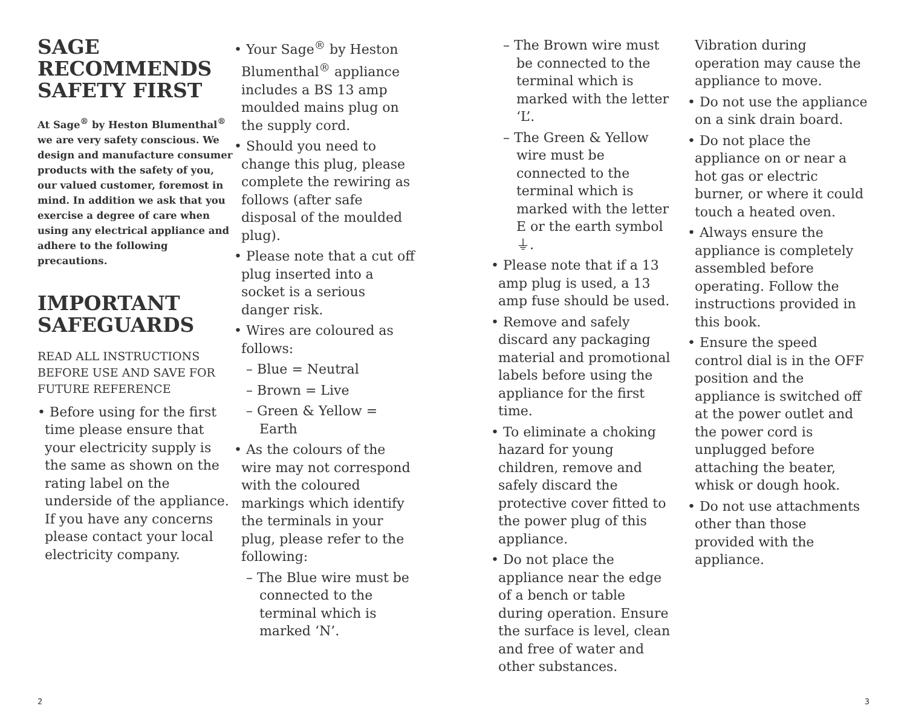SAGE RECOMMENDS SAFETY FIRST
At Sage<sup>®</sup> by Heston Blumenthal<sup>®</sup> we are very safety conscious. We design and manufacture consumer products with the safety of you, our valued customer, foremost in mind. In addition we ask that you exercise a degree of care when using any electrical appliance and adhere to the following precautions.
IMPORTANT SAFEGUARDS
READ ALL INSTRUCTIONS BEFORE USE AND SAVE FOR FUTURE REFERENCE
• Before using for the first time please ensure that your electricity supply is the same as shown on the rating label on the underside of the appliance. If you have any concerns please contact your local electricity company.
• Your Sage<sup>®</sup> by Heston Blumenthal<sup>®</sup> appliance includes a BS 13 amp moulded mains plug on the supply cord.
• Should you need to change this plug, please complete the rewiring as follows (after safe disposal of the moulded plug).
• Please note that a cut off plug inserted into a socket is a serious danger risk.
• Wires are coloured as follows:
– Blue = Neutral
– Brown = Live
– Green & Yellow = Earth
• As the colours of the wire may not correspond with the coloured markings which identify the terminals in your plug, please refer to the following:
– The Blue wire must be connected to the terminal which is marked ‘N’.
– The Brown wire must be connected to the terminal which is marked with the letter ‘L’.
– The Green & Yellow wire must be connected to the terminal which is marked with the letter E or the earth symbol ⏚.
• Please note that if a 13 amp plug is used, a 13 amp fuse should be used.
• Remove and safely discard any packaging material and promotional labels before using the appliance for the first time.
• To eliminate a choking hazard for young children, remove and safely discard the protective cover fitted to the power plug of this appliance.
• Do not place the appliance near the edge of a bench or table during operation. Ensure the surface is level, clean and free of water and other substances.
Vibration during operation may cause the appliance to move.
• Do not use the appliance on a sink drain board.
• Do not place the appliance on or near a hot gas or electric burner, or where it could touch a heated oven.
• Always ensure the appliance is completely assembled before operating. Follow the instructions provided in this book.
• Ensure the speed control dial is in the OFF position and the appliance is switched off at the power outlet and the power cord is unplugged before attaching the beater, whisk or dough hook.
• Do not use attachments other than those provided with the appliance.
2 3